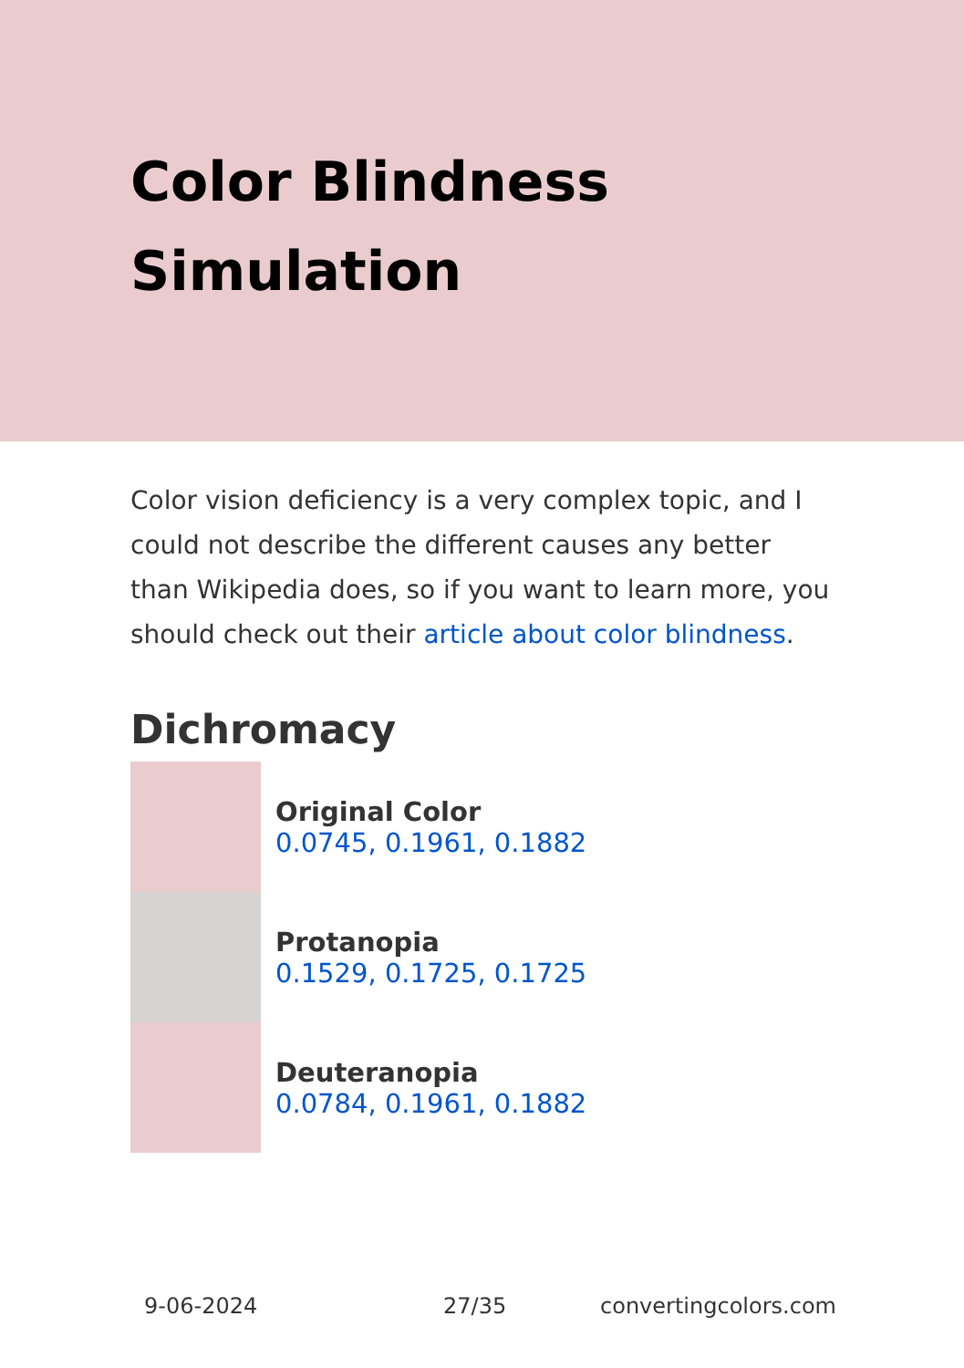Color Blindness Simulation
Color vision deficiency is a very complex topic, and I could not describe the different causes any better than Wikipedia does, so if you want to learn more, you should check out their article about color blindness.
Dichromacy
Original Color
0.0745, 0.1961, 0.1882
Protanopia
0.1529, 0.1725, 0.1725
Deuteranopia
0.0784, 0.1961, 0.1882
9-06-2024 27/35 convertingcolors.com